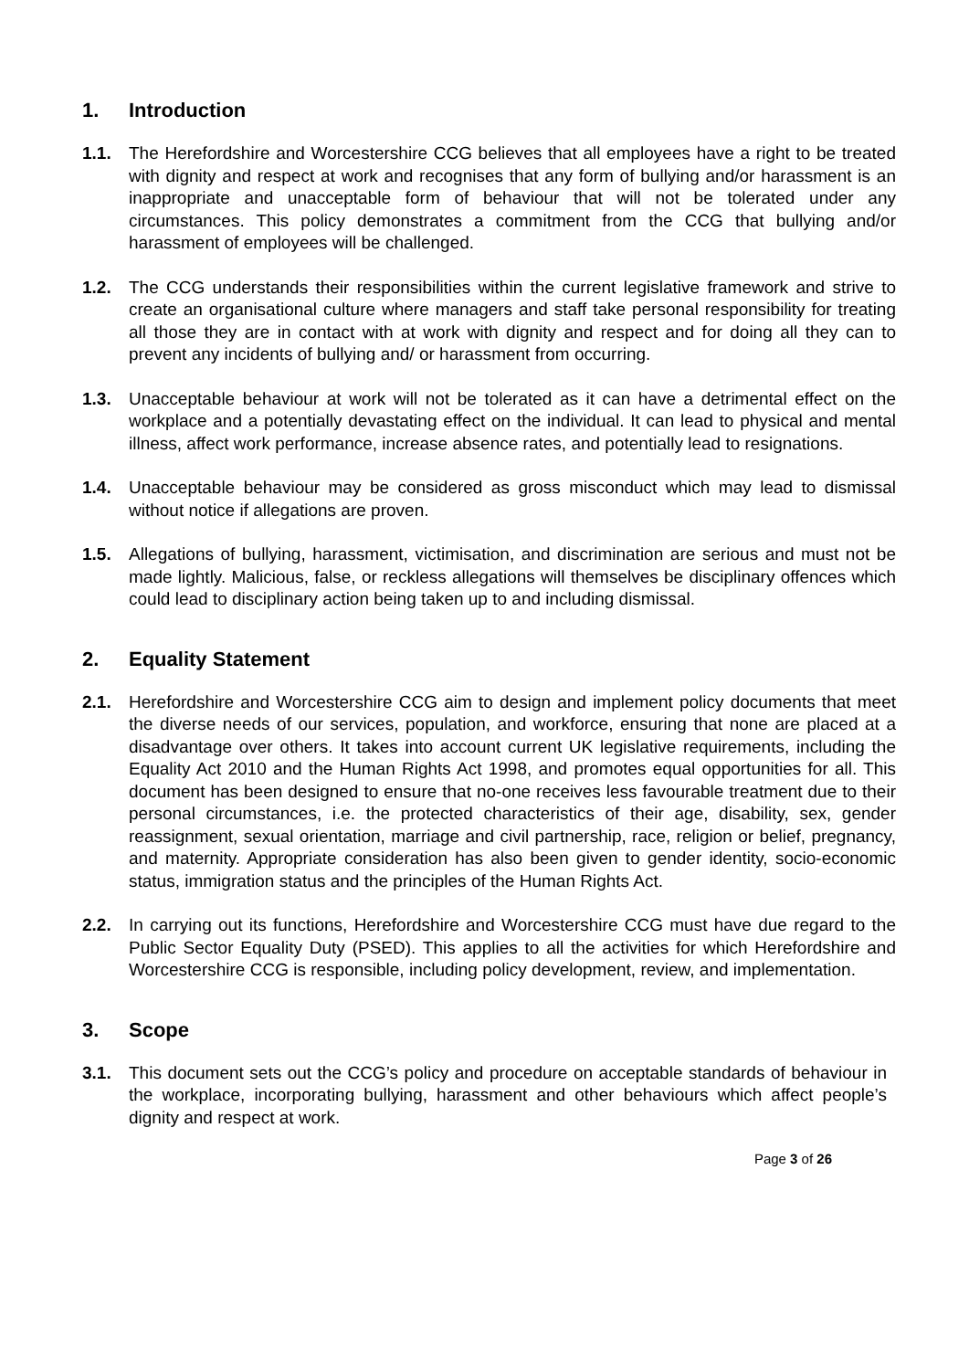1. Introduction
1.1. The Herefordshire and Worcestershire CCG believes that all employees have a right to be treated with dignity and respect at work and recognises that any form of bullying and/or harassment is an inappropriate and unacceptable form of behaviour that will not be tolerated under any circumstances. This policy demonstrates a commitment from the CCG that bullying and/or harassment of employees will be challenged.
1.2. The CCG understands their responsibilities within the current legislative framework and strive to create an organisational culture where managers and staff take personal responsibility for treating all those they are in contact with at work with dignity and respect and for doing all they can to prevent any incidents of bullying and/ or harassment from occurring.
1.3. Unacceptable behaviour at work will not be tolerated as it can have a detrimental effect on the workplace and a potentially devastating effect on the individual. It can lead to physical and mental illness, affect work performance, increase absence rates, and potentially lead to resignations.
1.4. Unacceptable behaviour may be considered as gross misconduct which may lead to dismissal without notice if allegations are proven.
1.5. Allegations of bullying, harassment, victimisation, and discrimination are serious and must not be made lightly. Malicious, false, or reckless allegations will themselves be disciplinary offences which could lead to disciplinary action being taken up to and including dismissal.
2. Equality Statement
2.1. Herefordshire and Worcestershire CCG aim to design and implement policy documents that meet the diverse needs of our services, population, and workforce, ensuring that none are placed at a disadvantage over others. It takes into account current UK legislative requirements, including the Equality Act 2010 and the Human Rights Act 1998, and promotes equal opportunities for all. This document has been designed to ensure that no-one receives less favourable treatment due to their personal circumstances, i.e. the protected characteristics of their age, disability, sex, gender reassignment, sexual orientation, marriage and civil partnership, race, religion or belief, pregnancy, and maternity. Appropriate consideration has also been given to gender identity, socio-economic status, immigration status and the principles of the Human Rights Act.
2.2. In carrying out its functions, Herefordshire and Worcestershire CCG must have due regard to the Public Sector Equality Duty (PSED). This applies to all the activities for which Herefordshire and Worcestershire CCG is responsible, including policy development, review, and implementation.
3. Scope
3.1. This document sets out the CCG’s policy and procedure on acceptable standards of behaviour in the workplace, incorporating bullying, harassment and other behaviours which affect people’s dignity and respect at work.
Page 3 of 26